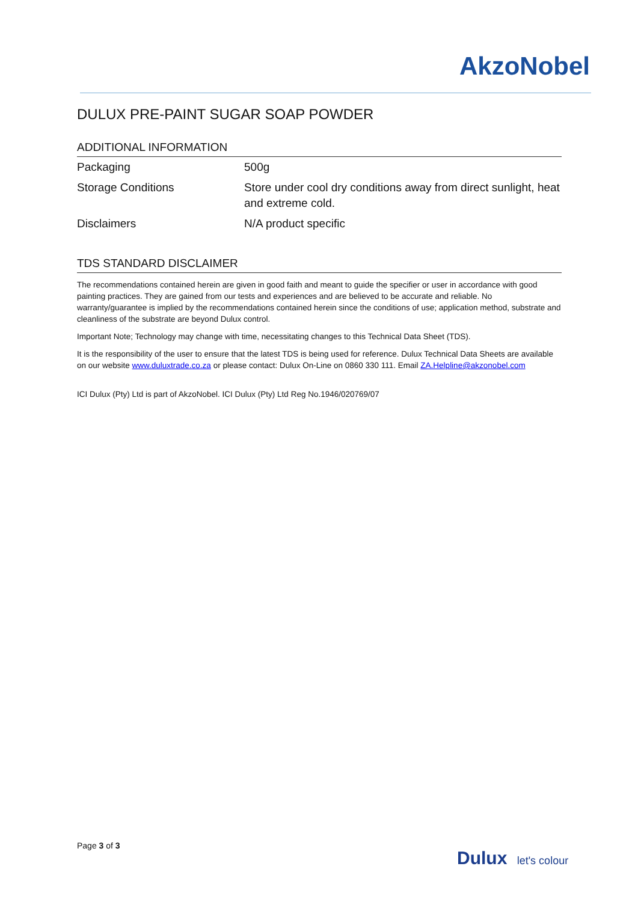AkzoNobel
DULUX PRE-PAINT SUGAR SOAP POWDER
ADDITIONAL INFORMATION
| Packaging | 500g |
| Storage Conditions | Store under cool dry conditions away from direct sunlight, heat and extreme cold. |
| Disclaimers | N/A product specific |
TDS STANDARD DISCLAIMER
The recommendations contained herein are given in good faith and meant to guide the specifier or user in accordance with good painting practices. They are gained from our tests and experiences and are believed to be accurate and reliable. No warranty/guarantee is implied by the recommendations contained herein since the conditions of use; application method, substrate and cleanliness of the substrate are beyond Dulux control.
Important Note; Technology may change with time, necessitating changes to this Technical Data Sheet (TDS).
It is the responsibility of the user to ensure that the latest TDS is being used for reference. Dulux Technical Data Sheets are available on our website www.duluxtrade.co.za or please contact: Dulux On-Line on 0860 330 111. Email ZA.Helpline@akzonobel.com
ICI Dulux (Pty) Ltd is part of AkzoNobel. ICI Dulux (Pty) Ltd Reg No.1946/020769/07
Page 3 of 3
Dulux let's colour